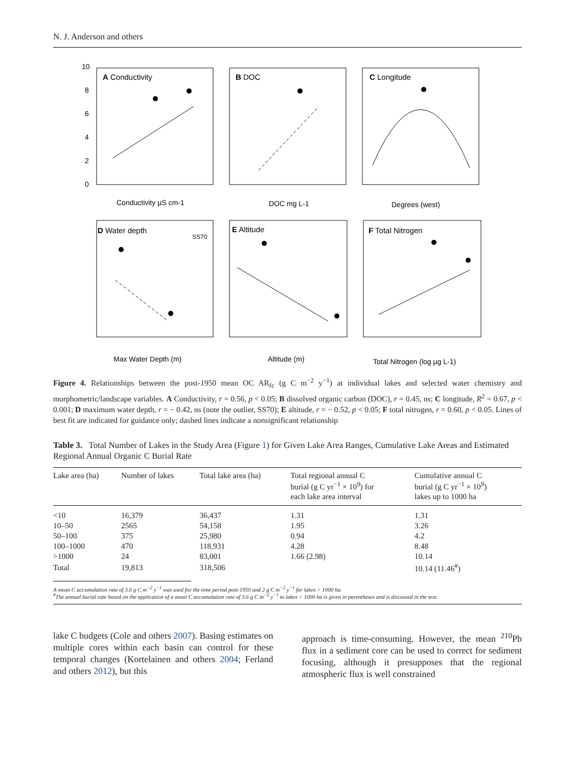N. J. Anderson and others
A Conductivity
B DOC
C Longitude
D Water depth
E Altitude
F Total Nitrogen
SS70
Conductivity µS cm-1
DOC mg L-1
Degrees (west)
Max Water Depth (m)
Altitude (m)
Total Nitrogen (log µg L-1)
10
8
6
4
2
0
Figure 4. Relationships between the post-1950 mean OC AR<sub>fc</sub> (g C m<sup>−2</sup> y<sup>−1</sup>) at individual lakes and selected water chemistry and morphometric/landscape variables. A Conductivity, r = 0.56, p < 0.05; B dissolved organic carbon (DOC), r = 0.45, ns; C longitude, R<sup>2</sup> = 0.67, p < 0.001; D maximum water depth, r = − 0.42, ns (note the outlier, SS70); E altitude, r = − 0.52, p < 0.05; F total nitrogen, r = 0.60, p < 0.05. Lines of best fit are indicated for guidance only; dashed lines indicate a nonsignificant relationship
Table 3. Total Number of Lakes in the Study Area (Figure 1) for Given Lake Area Ranges, Cumulative Lake Areas and Estimated Regional Annual Organic C Burial Rate
| Lake area (ha) | Number of lakes | Total lake area (ha) | Total regional annual C burial (g C yr<sup>−1</sup> × 10<sup>9</sup>) for each lake area interval | Cumulative annual C burial (g C yr<sup>−1</sup> × 10<sup>9</sup>) lakes up to 1000 ha |
| --- | --- | --- | --- | --- |
| <10 | 16,379 | 36,437 | 1.31 | 1.31 |
| 10–50 | 2565 | 54,158 | 1.95 | 3.26 |
| 50–100 | 375 | 25,980 | 0.94 | 4.2 |
| 100–1000 | 470 | 118,931 | 4.28 | 8.48 |
| >1000 | 24 | 83,001 | 1.66 (2.98) | 10.14 |
| Total | 19,813 | 318,506 | | 10.14 (11.46<sup>#</sup>) |
A mean C accumulation rate of 3.6 g C m<sup>−2</sup> y<sup>−1</sup> was used for the time period post-1950 and 2 g C m<sup>−2</sup> y<sup>−1</sup> for lakes > 1000 ha.
<sup>#</sup> The annual burial rate based on the application of a mean C accumulation rate of 3.6 g C m<sup>−2</sup> y<sup>−1</sup> to lakes > 1000 ha is given in parentheses and is discussed in the text.
lake C budgets (Cole and others 2007). Basing estimates on multiple cores within each basin can control for these temporal changes (Kortelainen and others 2004; Ferland and others 2012), but this
approach is time-consuming. However, the mean <sup>210</sup>Pb flux in a sediment core can be used to correct for sediment focusing, although it presupposes that the regional atmospheric flux is well constrained